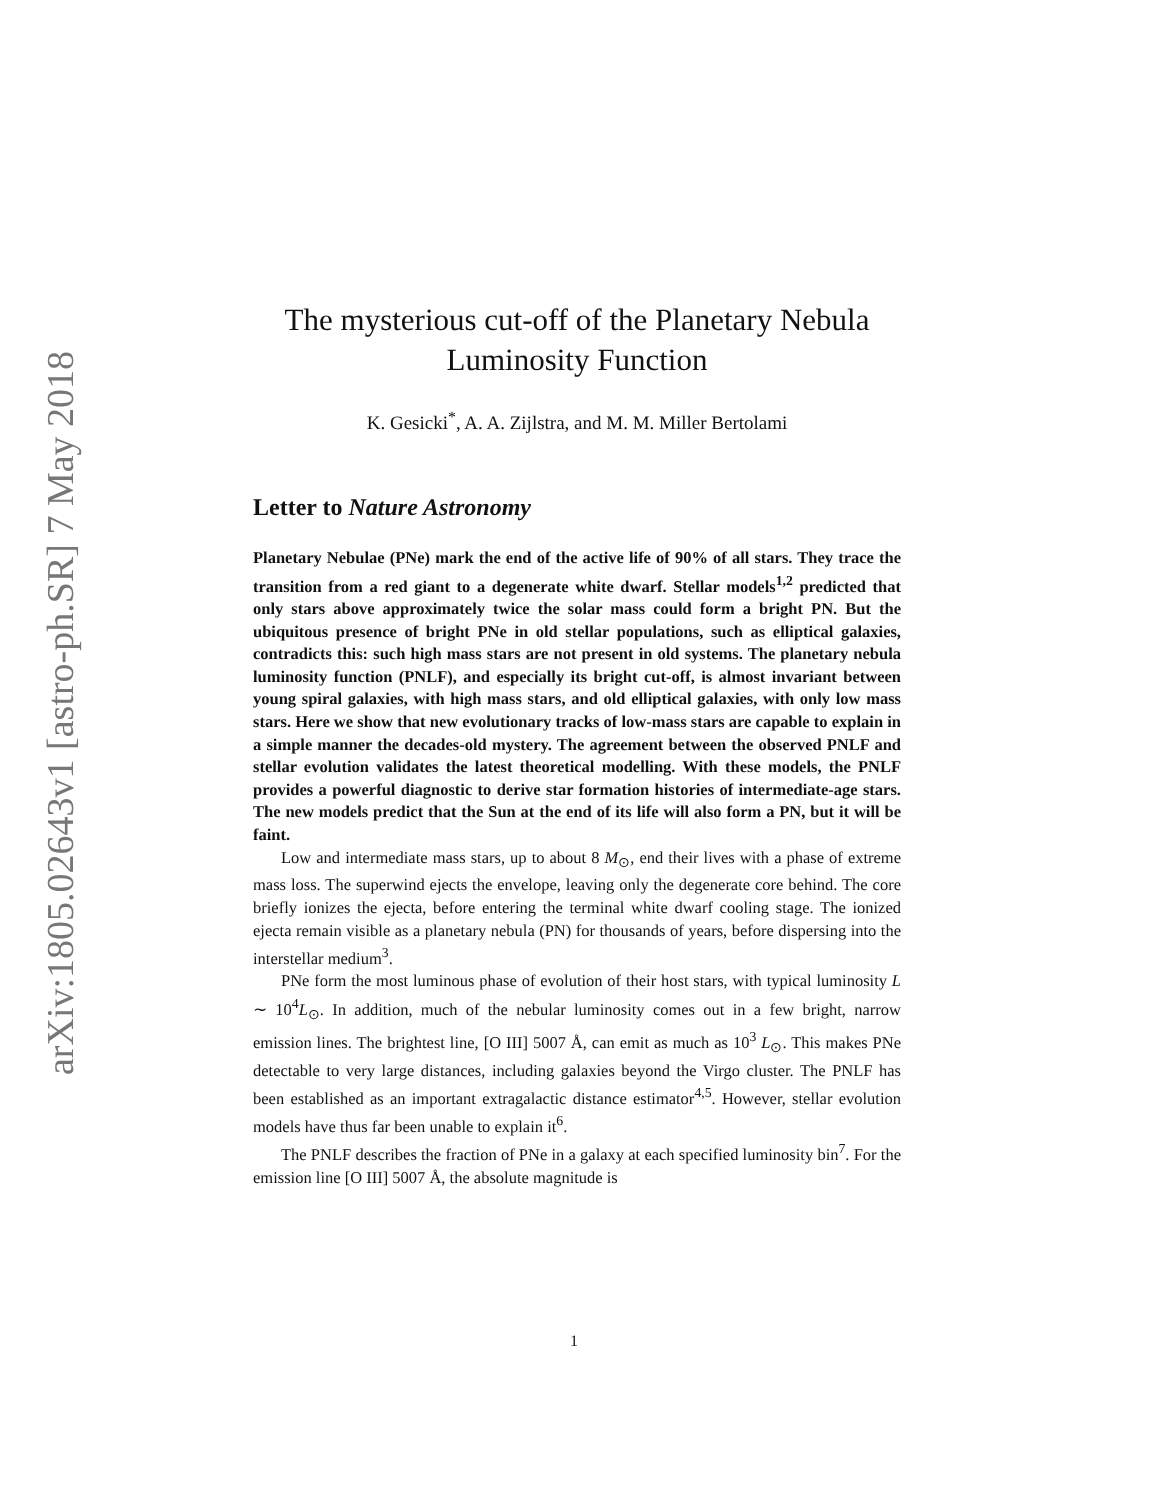arXiv:1805.02643v1 [astro-ph.SR] 7 May 2018
The mysterious cut-off of the Planetary Nebula Luminosity Function
K. Gesicki<sup>*</sup>, A. A. Zijlstra, and M. M. Miller Bertolami
Letter to Nature Astronomy
Planetary Nebulae (PNe) mark the end of the active life of 90% of all stars. They trace the transition from a red giant to a degenerate white dwarf. Stellar models<sup>1,2</sup> predicted that only stars above approximately twice the solar mass could form a bright PN. But the ubiquitous presence of bright PNe in old stellar populations, such as elliptical galaxies, contradicts this: such high mass stars are not present in old systems. The planetary nebula luminosity function (PNLF), and especially its bright cut-off, is almost invariant between young spiral galaxies, with high mass stars, and old elliptical galaxies, with only low mass stars. Here we show that new evolutionary tracks of low-mass stars are capable to explain in a simple manner the decades-old mystery. The agreement between the observed PNLF and stellar evolution validates the latest theoretical modelling. With these models, the PNLF provides a powerful diagnostic to derive star formation histories of intermediate-age stars. The new models predict that the Sun at the end of its life will also form a PN, but it will be faint.
Low and intermediate mass stars, up to about 8 M<sub>⊙</sub>, end their lives with a phase of extreme mass loss. The superwind ejects the envelope, leaving only the degenerate core behind. The core briefly ionizes the ejecta, before entering the terminal white dwarf cooling stage. The ionized ejecta remain visible as a planetary nebula (PN) for thousands of years, before dispersing into the interstellar medium<sup>3</sup>.
PNe form the most luminous phase of evolution of their host stars, with typical luminosity L ∼ 10<sup>4</sup>L<sub>⊙</sub>. In addition, much of the nebular luminosity comes out in a few bright, narrow emission lines. The brightest line, [O III] 5007 Å, can emit as much as 10<sup>3</sup> L<sub>⊙</sub>. This makes PNe detectable to very large distances, including galaxies beyond the Virgo cluster. The PNLF has been established as an important extragalactic distance estimator<sup>4,5</sup>. However, stellar evolution models have thus far been unable to explain it<sup>6</sup>.
The PNLF describes the fraction of PNe in a galaxy at each specified luminosity bin<sup>7</sup>. For the emission line [O III] 5007 Å, the absolute magnitude is
1